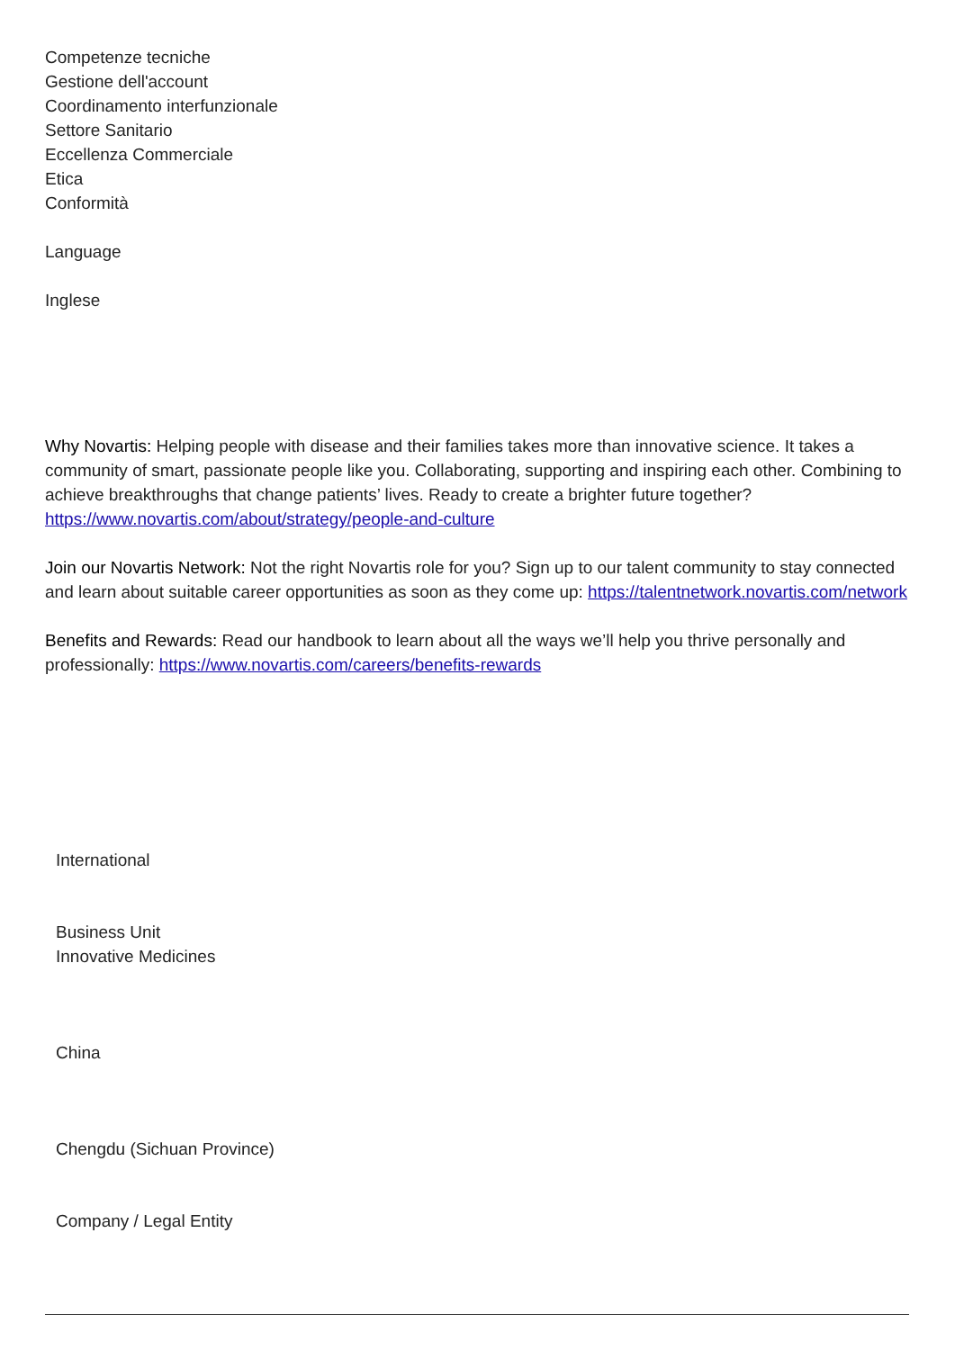Competenze tecniche
Gestione dell'account
Coordinamento interfunzionale
Settore Sanitario
Eccellenza Commerciale
Etica
Conformità
Language
Inglese
Why Novartis: Helping people with disease and their families takes more than innovative science. It takes a community of smart, passionate people like you. Collaborating, supporting and inspiring each other. Combining to achieve breakthroughs that change patients’ lives. Ready to create a brighter future together? https://www.novartis.com/about/strategy/people-and-culture
Join our Novartis Network: Not the right Novartis role for you? Sign up to our talent community to stay connected and learn about suitable career opportunities as soon as they come up: https://talentnetwork.novartis.com/network
Benefits and Rewards: Read our handbook to learn about all the ways we’ll help you thrive personally and professionally: https://www.novartis.com/careers/benefits-rewards
International
Business Unit
Innovative Medicines
China
Chengdu (Sichuan Province)
Company / Legal Entity